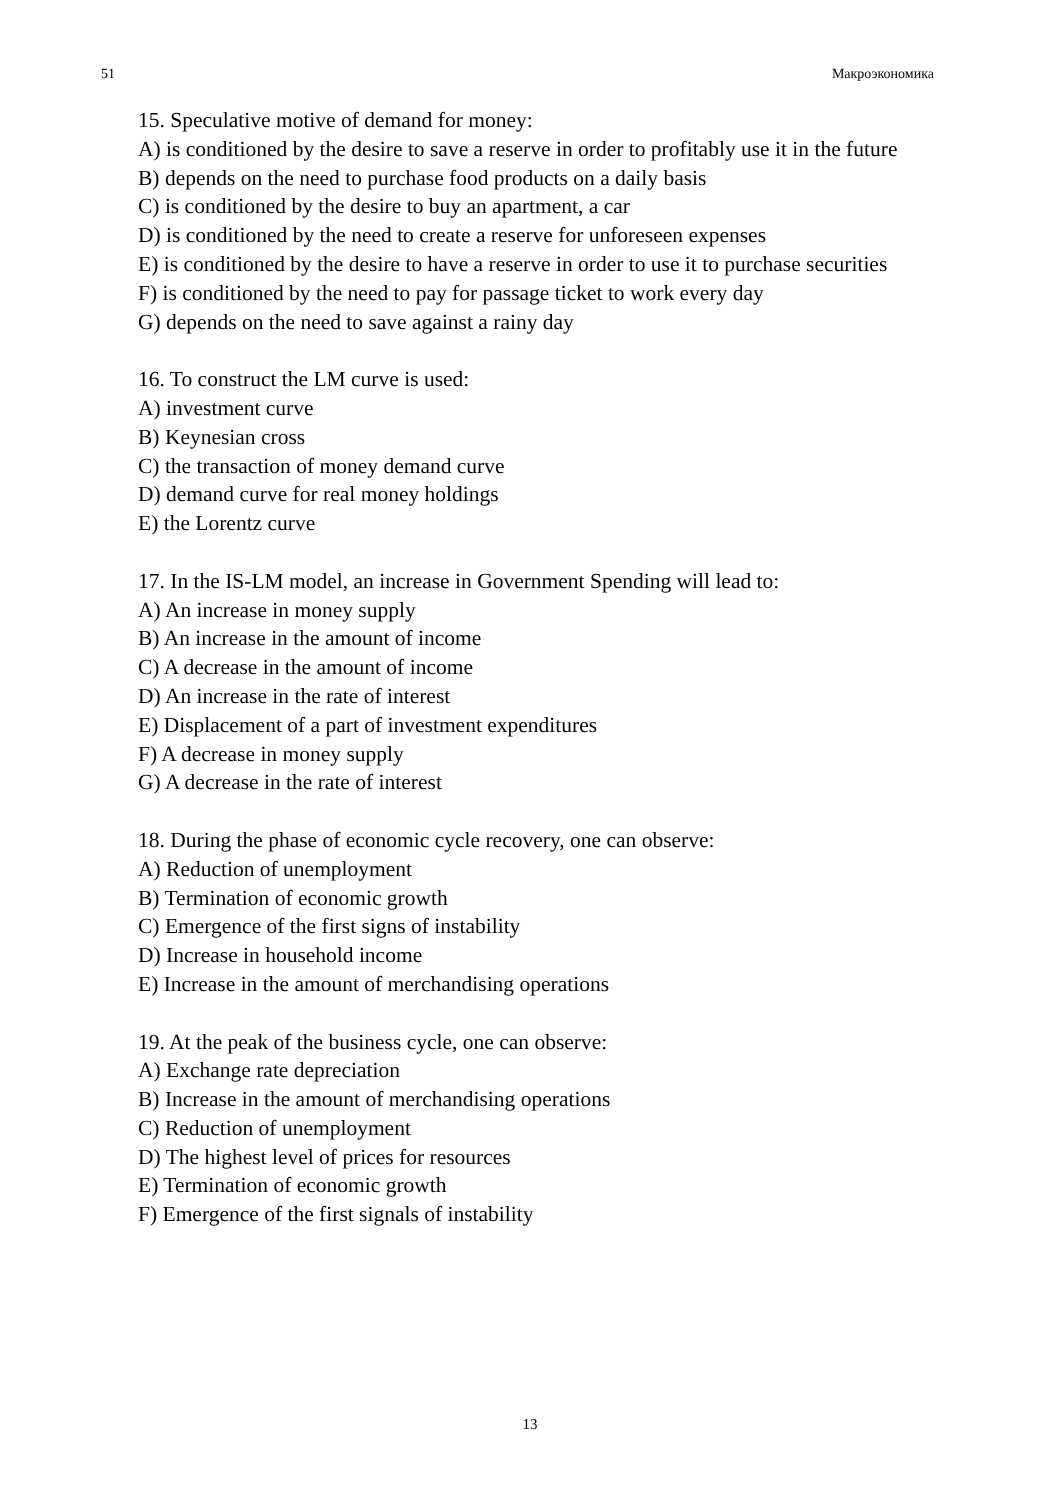51 Макроэкономика
15. Speculative motive of demand for money:
A) is conditioned by the desire to save a reserve in order to profitably use it in the future
B) depends on the need to purchase food products on a daily basis
C) is conditioned by the desire to buy an apartment, a car
D) is conditioned by the need to create a reserve for unforeseen expenses
E) is conditioned by the desire to have a reserve in order to use it to purchase securities
F) is conditioned by the need to pay for passage ticket to work every day
G) depends on the need to save against a rainy day
16. To construct the LM curve is used:
A) investment curve
B) Keynesian cross
C) the transaction of money demand curve
D) demand curve for real money holdings
E) the Lorentz curve
17. In the IS-LM model, an increase in Government Spending will lead to:
A) An increase in money supply
B) An increase in the amount of income
C) A decrease in the amount of income
D) An increase in the rate of interest
E) Displacement of a part of investment expenditures
F) A decrease in money supply
G) A decrease in the rate of interest
18. During the phase of economic cycle recovery, one can observe:
A) Reduction of unemployment
B) Termination of economic growth
C) Emergence of the first signs of instability
D) Increase in household income
E) Increase in the amount of merchandising operations
19. At the peak of the business cycle, one can observe:
A) Exchange rate depreciation
B) Increase in the amount of merchandising operations
C) Reduction of unemployment
D) The highest level of prices for resources
E) Termination of economic growth
F) Emergence of the first signals of instability
13